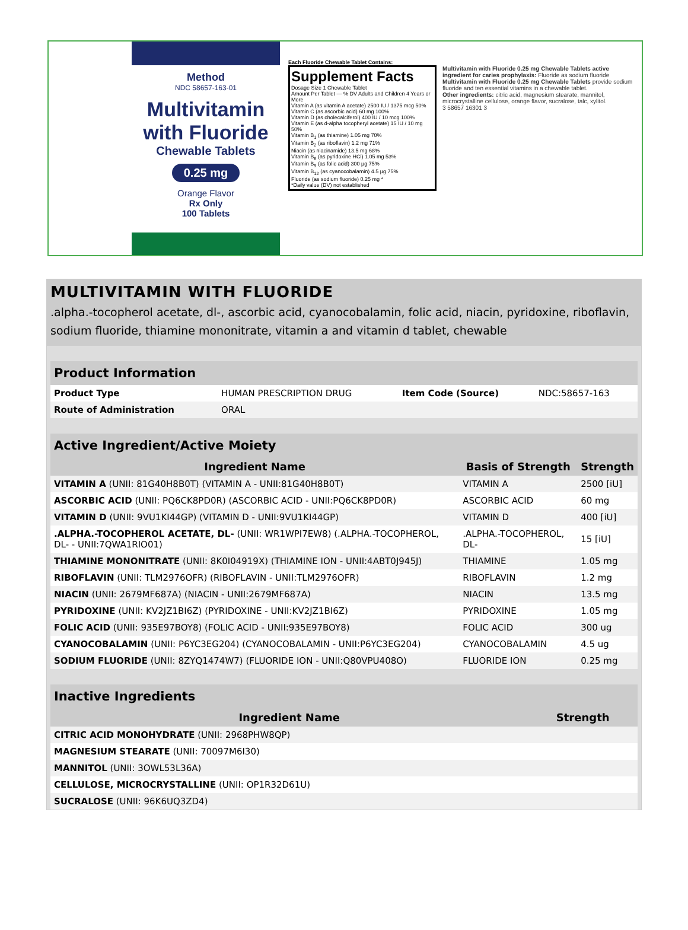Method
NDC 58657-163-01
Multivitamin with Fluoride
Chewable Tablets
0.25 mg
Orange Flavor
Rx Only
100 Tablets
Each Fluoride Chewable Tablet Contains:
Supplement Facts
Dosage Size 1 Chewable Tablet
Amount Per Tablet — % DV Adults and Children 4 Years or More
Vitamin A (as vitamin A acetate) 2500 IU / 1375 mcg 50%
Vitamin C (as ascorbic acid) 60 mg 100%
Vitamin D (as cholecalciferol) 400 IU / 10 mcg 100%
Vitamin E (as d-alpha tocopheryl acetate) 15 IU / 10 mg 50%
Vitamin B<sub>1</sub> (as thiamine) 1.05 mg 70%
Vitamin B<sub>2</sub> (as riboflavin) 1.2 mg 71%
Niacin (as niacinamide) 13.5 mg 68%
Vitamin B<sub>6</sub> (as pyridoxine HCl) 1.05 mg 53%
Vitamin B<sub>9</sub> (as folic acid) 300 µg 75%
Vitamin B<sub>12</sub> (as cyanocobalamin) 4.5 µg 75%
Fluoride (as sodium fluoride) 0.25 mg *
*Daily value (DV) not established
Multivitamin with Fluoride 0.25 mg Chewable Tablets active ingredient for caries prophylaxis: Fluoride as sodium fluoride
Multivitamin with Fluoride 0.25 mg Chewable Tablets provide sodium fluoride and ten essential vitamins in a chewable tablet.
Other ingredients: citric acid, magnesium stearate, mannitol, microcrystalline cellulose, orange flavor, sucralose, talc, xylitol.
3 58657 16301 3
MULTIVITAMIN WITH FLUORIDE
.alpha.-tocopherol acetate, dl-, ascorbic acid, cyanocobalamin, folic acid, niacin, pyridoxine, riboflavin, sodium fluoride, thiamine mononitrate, vitamin a and vitamin d tablet, chewable
Product Information
| Product Type | HUMAN PRESCRIPTION DRUG | Item Code (Source) | NDC:58657-163 |
| Route of Administration | ORAL | | |
Active Ingredient/Active Moiety
| Ingredient Name | Basis of Strength | Strength |
| --- | --- | --- |
| VITAMIN A (UNII: 81G40H8B0T) (VITAMIN A - UNII:81G40H8B0T) | VITAMIN A | 2500 [iU] |
| ASCORBIC ACID (UNII: PQ6CK8PD0R) (ASCORBIC ACID - UNII:PQ6CK8PD0R) | ASCORBIC ACID | 60 mg |
| VITAMIN D (UNII: 9VU1KI44GP) (VITAMIN D - UNII:9VU1KI44GP) | VITAMIN D | 400 [iU] |
| .ALPHA.-TOCOPHEROL ACETATE, DL- (UNII: WR1WPI7EW8) (.ALPHA.-TOCOPHEROL, DL- - UNII:7QWA1RIO01) | .ALPHA.-TOCOPHEROL, DL- | 15 [iU] |
| THIAMINE MONONITRATE (UNII: 8K0I04919X) (THIAMINE ION - UNII:4ABT0J945J) | THIAMINE | 1.05 mg |
| RIBOFLAVIN (UNII: TLM2976OFR) (RIBOFLAVIN - UNII:TLM2976OFR) | RIBOFLAVIN | 1.2 mg |
| NIACIN (UNII: 2679MF687A) (NIACIN - UNII:2679MF687A) | NIACIN | 13.5 mg |
| PYRIDOXINE (UNII: KV2JZ1BI6Z) (PYRIDOXINE - UNII:KV2JZ1BI6Z) | PYRIDOXINE | 1.05 mg |
| FOLIC ACID (UNII: 935E97BOY8) (FOLIC ACID - UNII:935E97BOY8) | FOLIC ACID | 300 ug |
| CYANOCOBALAMIN (UNII: P6YC3EG204) (CYANOCOBALAMIN - UNII:P6YC3EG204) | CYANOCOBALAMIN | 4.5 ug |
| SODIUM FLUORIDE (UNII: 8ZYQ1474W7) (FLUORIDE ION - UNII:Q80VPU408O) | FLUORIDE ION | 0.25 mg |
Inactive Ingredients
| Ingredient Name | Strength |
| --- | --- |
| CITRIC ACID MONOHYDRATE (UNII: 2968PHW8QP) | |
| MAGNESIUM STEARATE (UNII: 70097M6I30) | |
| MANNITOL (UNII: 3OWL53L36A) | |
| CELLULOSE, MICROCRYSTALLINE (UNII: OP1R32D61U) | |
| SUCRALOSE (UNII: 96K6UQ3ZD4) | |